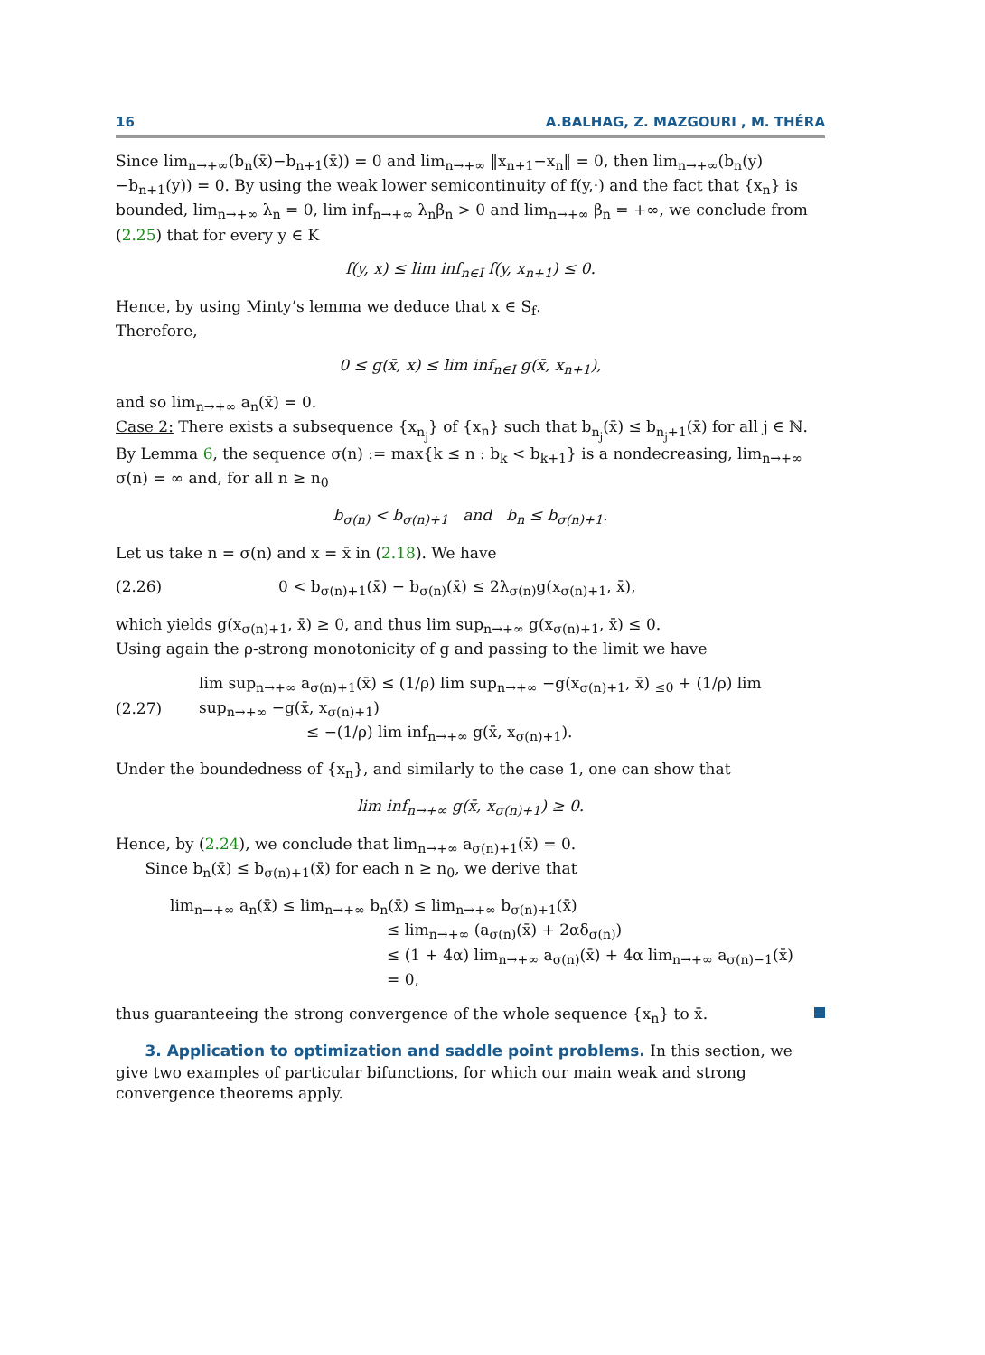16 A.BALHAG, Z. MAZGOURI , M. THÉRA
Since lim<sub>n→+∞</sub>(b<sub>n</sub>(x̄)−b<sub>n+1</sub>(x̄)) = 0 and lim<sub>n→+∞</sub> ‖x<sub>n+1</sub>−x<sub>n</sub>‖ = 0, then lim<sub>n→+∞</sub>(b<sub>n</sub>(y)−b<sub>n+1</sub>(y)) = 0. By using the weak lower semicontinuity of f(y,·) and the fact that {x<sub>n</sub>} is bounded, lim<sub>n→+∞</sub> λ<sub>n</sub> = 0, lim inf<sub>n→+∞</sub> λ<sub>n</sub>β<sub>n</sub> > 0 and lim<sub>n→+∞</sub> β<sub>n</sub> = +∞, we conclude from (2.25) that for every y ∈ K
f(y, x) ≤ lim inf<sub>n∈I</sub> f(y, x<sub>n+1</sub>) ≤ 0.
Hence, by using Minty’s lemma we deduce that x ∈ S<sub>f</sub>.
Therefore,
0 ≤ g(x̄, x) ≤ lim inf<sub>n∈I</sub> g(x̄, x<sub>n+1</sub>),
and so lim<sub>n→+∞</sub> a<sub>n</sub>(x̄) = 0.
Case 2: There exists a subsequence {x<sub>n<sub>j</sub></sub>} of {x<sub>n</sub>} such that b<sub>n<sub>j</sub></sub>(x̄) ≤ b<sub>n<sub>j</sub>+1</sub>(x̄) for all j ∈ ℕ. By Lemma 6, the sequence σ(n) := max{k ≤ n : b<sub>k</sub> < b<sub>k+1</sub>} is a nondecreasing, lim<sub>n→+∞</sub> σ(n) = ∞ and, for all n ≥ n<sub>0</sub>
b<sub>σ(n)</sub> < b<sub>σ(n)+1</sub> and b<sub>n</sub> ≤ b<sub>σ(n)+1</sub>.
Let us take n = σ(n) and x = x̄ in (2.18). We have
(2.26) 0 < b<sub>σ(n)+1</sub>(x̄) − b<sub>σ(n)</sub>(x̄) ≤ 2λ<sub>σ(n)</sub>g(x<sub>σ(n)+1</sub>, x̄),
which yields g(x<sub>σ(n)+1</sub>, x̄) ≥ 0, and thus lim sup<sub>n→+∞</sub> g(x<sub>σ(n)+1</sub>, x̄) ≤ 0.
Using again the ρ-strong monotonicity of g and passing to the limit we have
(2.27) lim sup<sub>n→+∞</sub> a<sub>σ(n)+1</sub>(x̄) ≤ (1/ρ) lim sup<sub>n→+∞</sub> −g(x<sub>σ(n)+1</sub>, x̄) <sub>≤0</sub> + (1/ρ) lim sup<sub>n→+∞</sub> −g(x̄, x<sub>σ(n)+1</sub>)
≤ −(1/ρ) lim inf<sub>n→+∞</sub> g(x̄, x<sub>σ(n)+1</sub>).
Under the boundedness of {x<sub>n</sub>}, and similarly to the case 1, one can show that
lim inf<sub>n→+∞</sub> g(x̄, x<sub>σ(n)+1</sub>) ≥ 0.
Hence, by (2.24), we conclude that lim<sub>n→+∞</sub> a<sub>σ(n)+1</sub>(x̄) = 0.
Since b<sub>n</sub>(x̄) ≤ b<sub>σ(n)+1</sub>(x̄) for each n ≥ n<sub>0</sub>, we derive that
lim<sub>n→+∞</sub> a<sub>n</sub>(x̄) ≤ lim<sub>n→+∞</sub> b<sub>n</sub>(x̄) ≤ lim<sub>n→+∞</sub> b<sub>σ(n)+1</sub>(x̄)
≤ lim<sub>n→+∞</sub> (a<sub>σ(n)</sub>(x̄) + 2αδ<sub>σ(n)</sub>)
≤ (1 + 4α) lim<sub>n→+∞</sub> a<sub>σ(n)</sub>(x̄) + 4α lim<sub>n→+∞</sub> a<sub>σ(n)−1</sub>(x̄)
= 0,
thus guaranteeing the strong convergence of the whole sequence {x<sub>n</sub>} to x̄.
3. Application to optimization and saddle point problems. In this section, we give two examples of particular bifunctions, for which our main weak and strong convergence theorems apply.